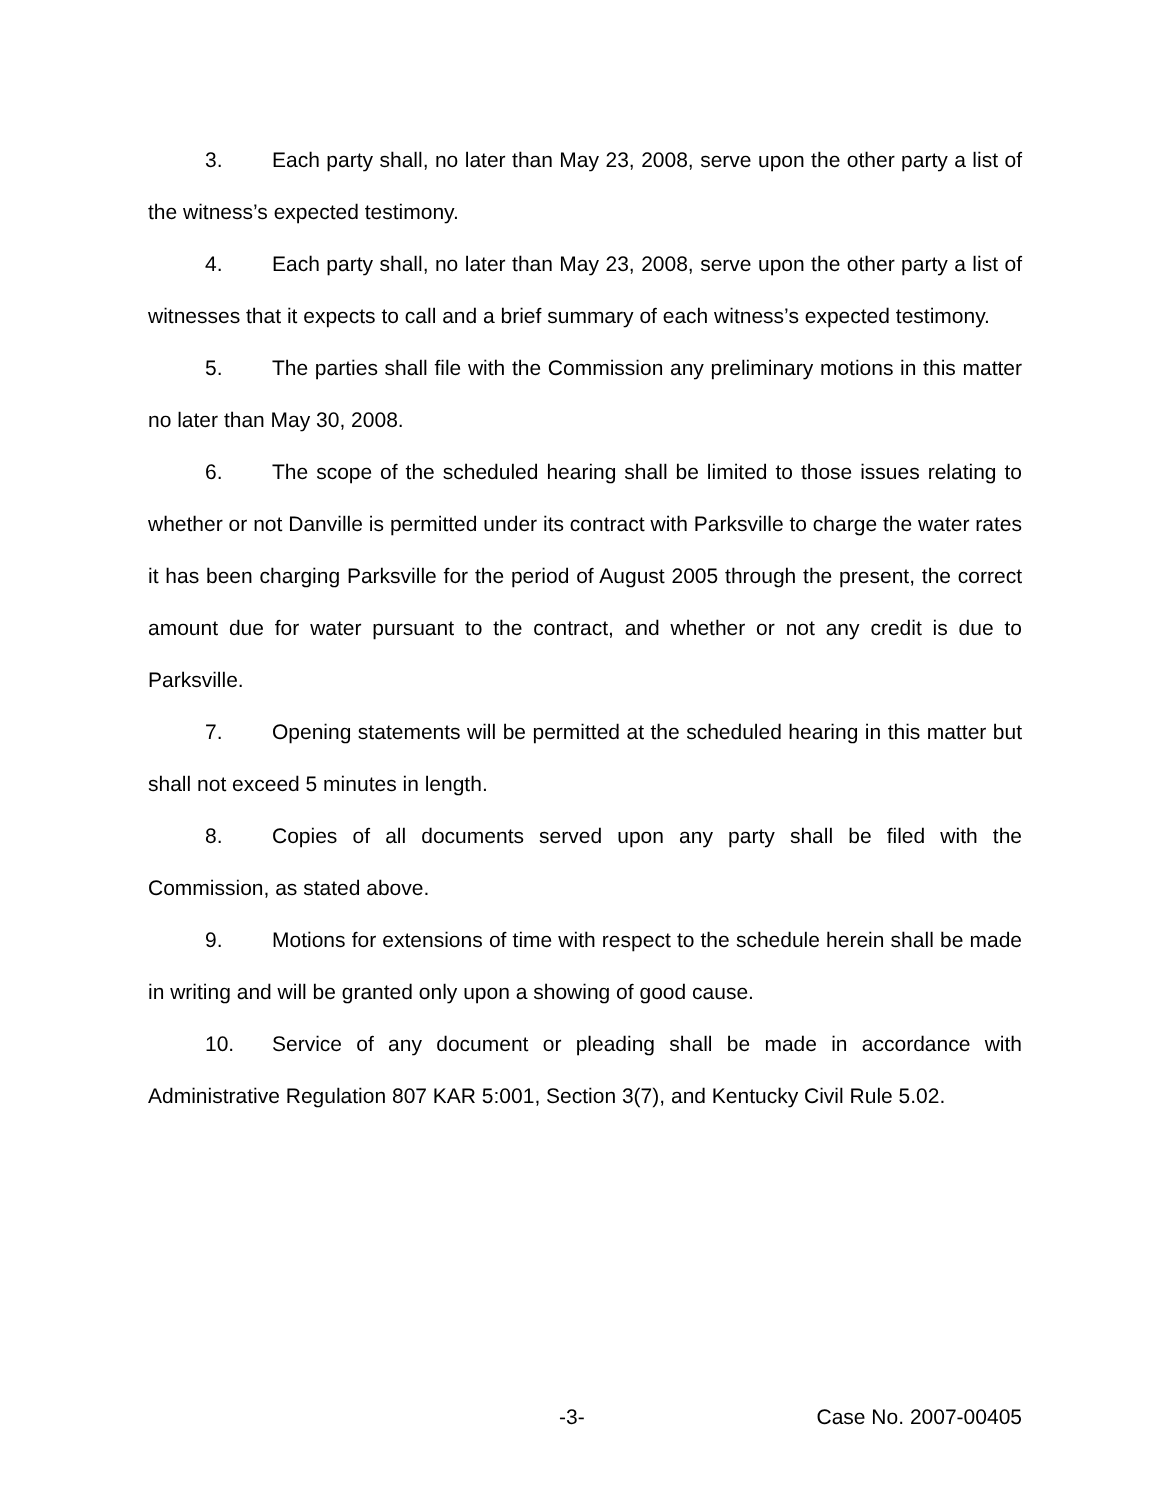3. Each party shall, no later than May 23, 2008, serve upon the other party a list of the witness’s expected testimony.
4. Each party shall, no later than May 23, 2008, serve upon the other party a list of witnesses that it expects to call and a brief summary of each witness’s expected testimony.
5. The parties shall file with the Commission any preliminary motions in this matter no later than May 30, 2008.
6. The scope of the scheduled hearing shall be limited to those issues relating to whether or not Danville is permitted under its contract with Parksville to charge the water rates it has been charging Parksville for the period of August 2005 through the present, the correct amount due for water pursuant to the contract, and whether or not any credit is due to Parksville.
7. Opening statements will be permitted at the scheduled hearing in this matter but shall not exceed 5 minutes in length.
8. Copies of all documents served upon any party shall be filed with the Commission, as stated above.
9. Motions for extensions of time with respect to the schedule herein shall be made in writing and will be granted only upon a showing of good cause.
10. Service of any document or pleading shall be made in accordance with Administrative Regulation 807 KAR 5:001, Section 3(7), and Kentucky Civil Rule 5.02.
-3- Case No. 2007-00405